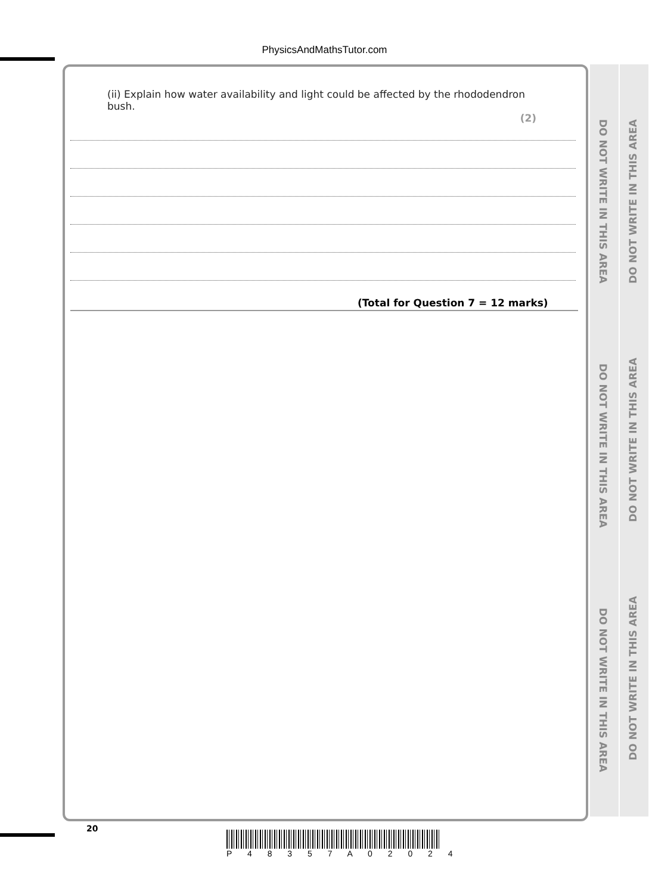PhysicsAndMathsTutor.com
(ii) Explain how water availability and light could be affected by the rhododendron bush.
(2)
(Total for Question 7 = 12 marks)
DO NOT WRITE IN THIS AREA
DO NOT WRITE IN THIS AREA
DO NOT WRITE IN THIS AREA
DO NOT WRITE IN THIS AREA
DO NOT WRITE IN THIS AREA
DO NOT WRITE IN THIS AREA
20
P 4 8 3 5 7 A 0 2 0 2 4